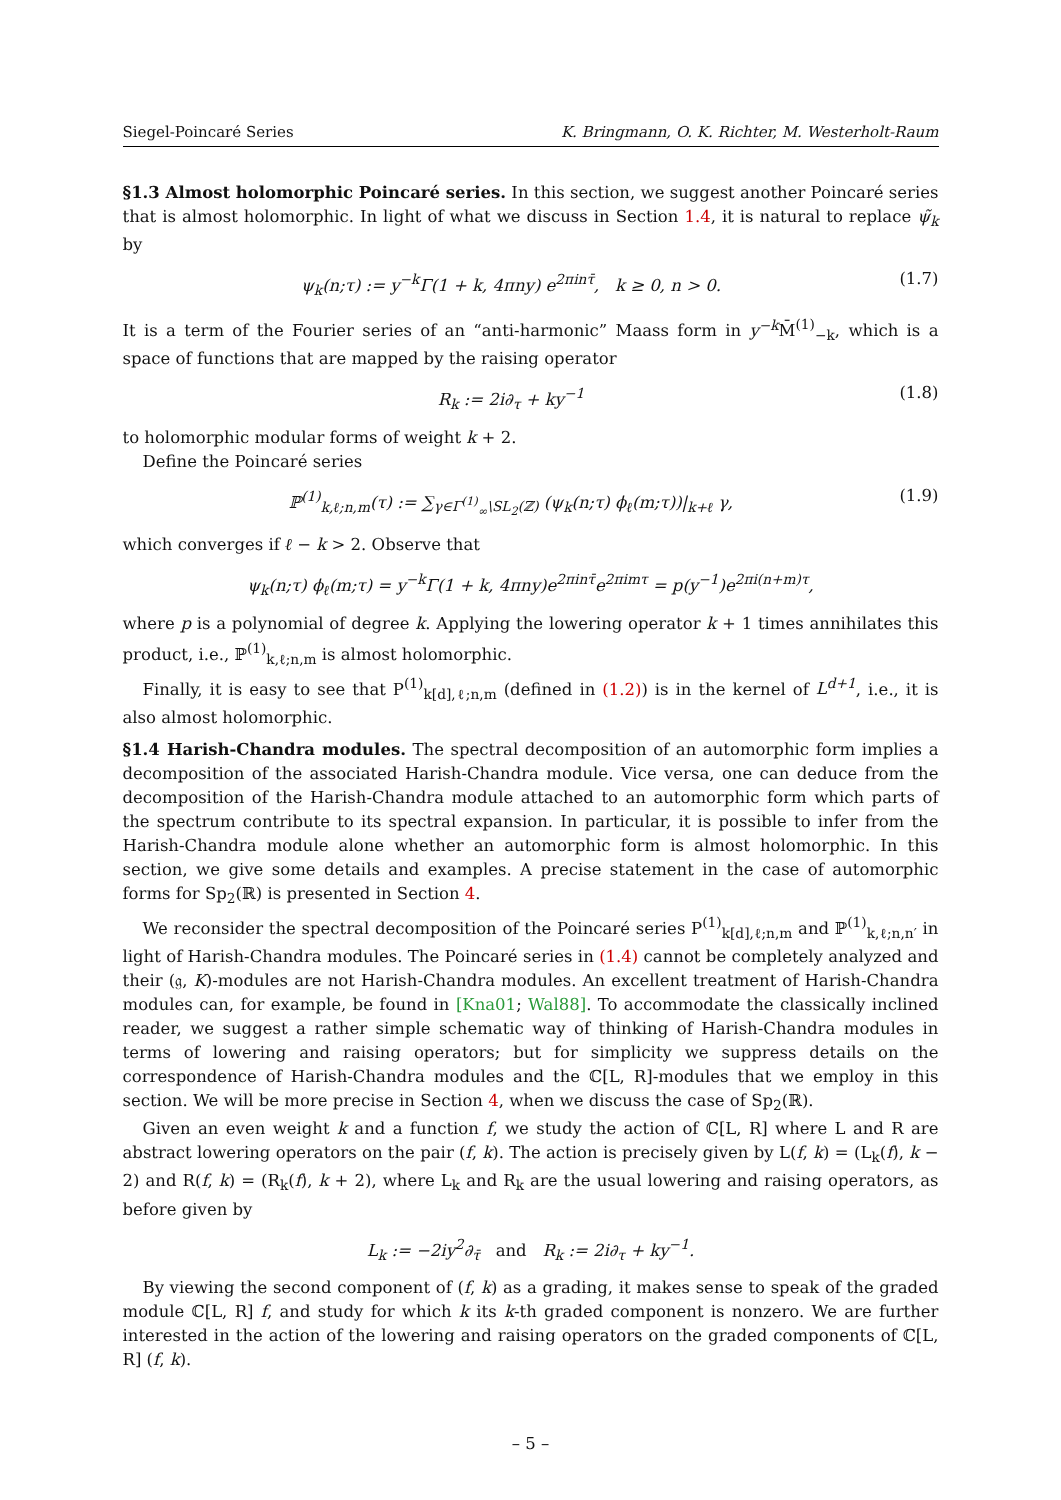Siegel-Poincaré Series K. Bringmann, O. K. Richter, M. Westerholt-Raum
§1.3 Almost holomorphic Poincaré series. In this section, we suggest another Poincaré series that is almost holomorphic. In light of what we discuss in Section 1.4, it is natural to replace ψ̃<sub>k</sub> by
ψ<sub>k</sub>(n;τ) := y<sup>−k</sup>Γ(1 + k, 4πny) e<sup>2πinτ̄</sup>, k ≥ 0, n > 0. (1.7)
It is a term of the Fourier series of an “anti-harmonic” Maass form in y<sup>−k</sup> M̄<sup>(1)</sup><sub>−k</sub>, which is a space of functions that are mapped by the raising operator
R<sub>k</sub> := 2i∂<sub>τ</sub> + ky<sup>−1</sup> (1.8)
to holomorphic modular forms of weight k + 2.
Define the Poincaré series
ℙ<sup>(1)</sup><sub>k,ℓ;n,m</sub>(τ) := ∑<sub>γ∈Γ<sup>(1)</sup><sub>∞</sub>\SL<sub>2</sub>(ℤ)</sub> (ψ<sub>k</sub>(n;τ) ϕ<sub>ℓ</sub>(m;τ))|<sub>k+ℓ</sub> γ, (1.9)
which converges if ℓ − k > 2. Observe that
ψ<sub>k</sub>(n;τ) ϕ<sub>ℓ</sub>(m;τ) = y<sup>−k</sup>Γ(1 + k, 4πny)e<sup>2πinτ̄</sup>e<sup>2πimτ</sup> = p(y<sup>−1</sup>)e<sup>2πi(n+m)τ</sup>,
where p is a polynomial of degree k. Applying the lowering operator k + 1 times annihilates this product, i.e., ℙ<sup>(1)</sup><sub>k,ℓ;n,m</sub> is almost holomorphic.
Finally, it is easy to see that P<sup>(1)</sup><sub>k[d],ℓ;n,m</sub> (defined in (1.2)) is in the kernel of L<sup>d+1</sup>, i.e., it is also almost holomorphic.
§1.4 Harish-Chandra modules. The spectral decomposition of an automorphic form implies a decomposition of the associated Harish-Chandra module. Vice versa, one can deduce from the decomposition of the Harish-Chandra module attached to an automorphic form which parts of the spectrum contribute to its spectral expansion. In particular, it is possible to infer from the Harish-Chandra module alone whether an automorphic form is almost holomorphic. In this section, we give some details and examples. A precise statement in the case of automorphic forms for Sp<sub>2</sub>(ℝ) is presented in Section 4.
We reconsider the spectral decomposition of the Poincaré series P<sup>(1)</sup><sub>k[d],ℓ;n,m</sub> and ℙ<sup>(1)</sup><sub>k,ℓ;n,n′</sub> in light of Harish-Chandra modules. The Poincaré series in (1.4) cannot be completely analyzed and their (𝔤, K)-modules are not Harish-Chandra modules. An excellent treatment of Harish-Chandra modules can, for example, be found in [Kna01; Wal88]. To accommodate the classically inclined reader, we suggest a rather simple schematic way of thinking of Harish-Chandra modules in terms of lowering and raising operators; but for simplicity we suppress details on the correspondence of Harish-Chandra modules and the ℂ[L, R]-modules that we employ in this section. We will be more precise in Section 4, when we discuss the case of Sp<sub>2</sub>(ℝ).
Given an even weight k and a function f, we study the action of ℂ[L, R] where L and R are abstract lowering operators on the pair (f, k). The action is precisely given by L(f, k) = (L<sub>k</sub>(f), k − 2) and R(f, k) = (R<sub>k</sub>(f), k + 2), where L<sub>k</sub> and R<sub>k</sub> are the usual lowering and raising operators, as before given by
L<sub>k</sub> := −2iy<sup>2</sup>∂<sub>τ̄</sub> and R<sub>k</sub> := 2i∂<sub>τ</sub> + ky<sup>−1</sup>.
By viewing the second component of (f, k) as a grading, it makes sense to speak of the graded module ℂ[L, R] f, and study for which k its k-th graded component is nonzero. We are further interested in the action of the lowering and raising operators on the graded components of ℂ[L, R] (f, k).
– 5 –